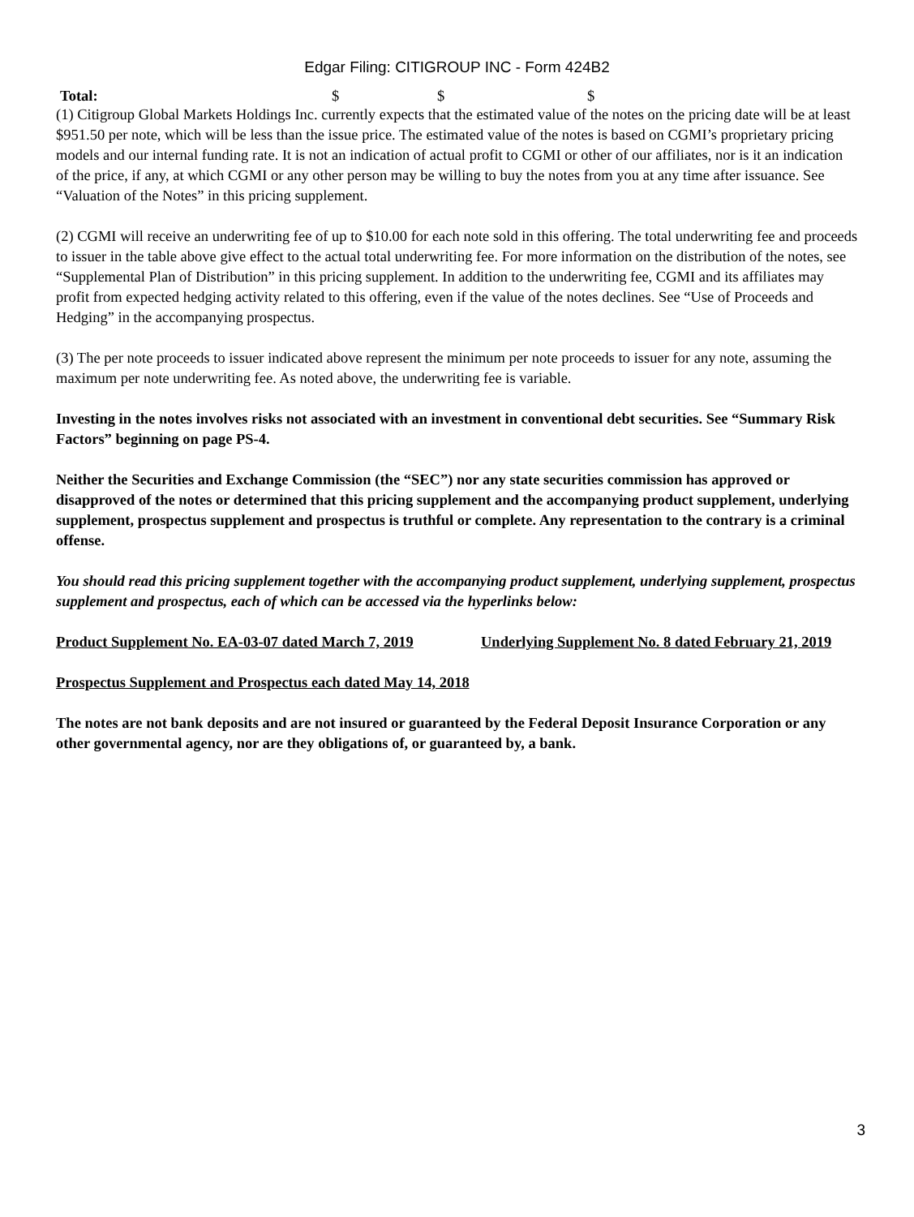Edgar Filing: CITIGROUP INC - Form 424B2
| Total: | $ | $ | $ |
(1) Citigroup Global Markets Holdings Inc. currently expects that the estimated value of the notes on the pricing date will be at least $951.50 per note, which will be less than the issue price. The estimated value of the notes is based on CGMI’s proprietary pricing models and our internal funding rate. It is not an indication of actual profit to CGMI or other of our affiliates, nor is it an indication of the price, if any, at which CGMI or any other person may be willing to buy the notes from you at any time after issuance. See “Valuation of the Notes” in this pricing supplement.
(2) CGMI will receive an underwriting fee of up to $10.00 for each note sold in this offering. The total underwriting fee and proceeds to issuer in the table above give effect to the actual total underwriting fee. For more information on the distribution of the notes, see “Supplemental Plan of Distribution” in this pricing supplement. In addition to the underwriting fee, CGMI and its affiliates may profit from expected hedging activity related to this offering, even if the value of the notes declines. See “Use of Proceeds and Hedging” in the accompanying prospectus.
(3) The per note proceeds to issuer indicated above represent the minimum per note proceeds to issuer for any note, assuming the maximum per note underwriting fee. As noted above, the underwriting fee is variable.
Investing in the notes involves risks not associated with an investment in conventional debt securities. See “Summary Risk Factors” beginning on page PS-4.
Neither the Securities and Exchange Commission (the “SEC”) nor any state securities commission has approved or disapproved of the notes or determined that this pricing supplement and the accompanying product supplement, underlying supplement, prospectus supplement and prospectus is truthful or complete. Any representation to the contrary is a criminal offense.
You should read this pricing supplement together with the accompanying product supplement, underlying supplement, prospectus supplement and prospectus, each of which can be accessed via the hyperlinks below:
Product Supplement No. EA-03-07 dated March 7, 2019 Underlying Supplement No. 8 dated February 21, 2019
Prospectus Supplement and Prospectus each dated May 14, 2018
The notes are not bank deposits and are not insured or guaranteed by the Federal Deposit Insurance Corporation or any other governmental agency, nor are they obligations of, or guaranteed by, a bank.
3